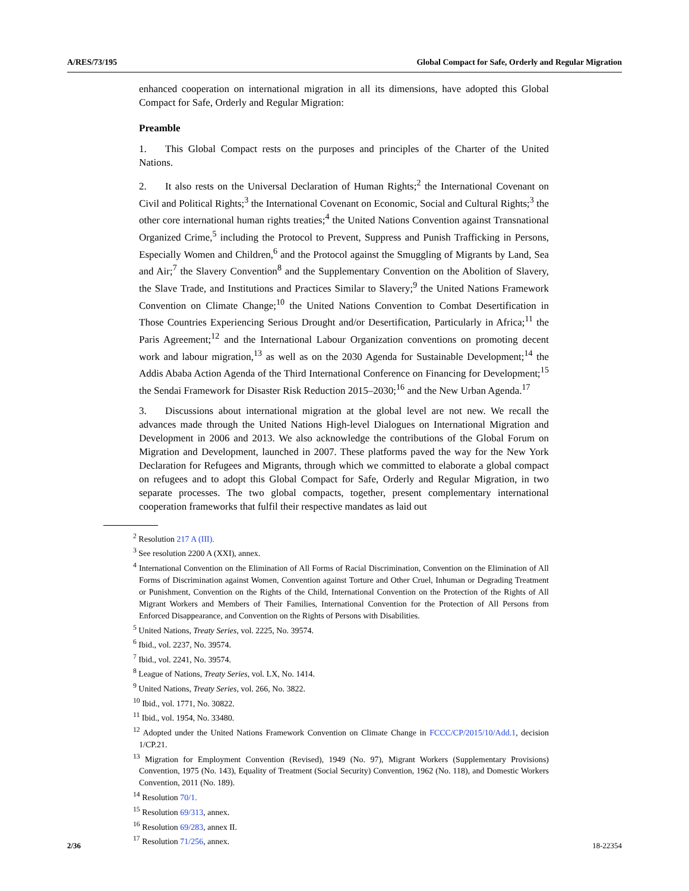A/RES/73/195 Global Compact for Safe, Orderly and Regular Migration
enhanced cooperation on international migration in all its dimensions, have adopted this Global Compact for Safe, Orderly and Regular Migration:
Preamble
1. This Global Compact rests on the purposes and principles of the Charter of the United Nations.
2. It also rests on the Universal Declaration of Human Rights;<sup>2</sup> the International Covenant on Civil and Political Rights;<sup>3</sup> the International Covenant on Economic, Social and Cultural Rights;<sup>3</sup> the other core international human rights treaties;<sup>4</sup> the United Nations Convention against Transnational Organized Crime,<sup>5</sup> including the Protocol to Prevent, Suppress and Punish Trafficking in Persons, Especially Women and Children,<sup>6</sup> and the Protocol against the Smuggling of Migrants by Land, Sea and Air;<sup>7</sup> the Slavery Convention<sup>8</sup> and the Supplementary Convention on the Abolition of Slavery, the Slave Trade, and Institutions and Practices Similar to Slavery;<sup>9</sup> the United Nations Framework Convention on Climate Change;<sup>10</sup> the United Nations Convention to Combat Desertification in Those Countries Experiencing Serious Drought and/or Desertification, Particularly in Africa;<sup>11</sup> the Paris Agreement;<sup>12</sup> and the International Labour Organization conventions on promoting decent work and labour migration,<sup>13</sup> as well as on the 2030 Agenda for Sustainable Development;<sup>14</sup> the Addis Ababa Action Agenda of the Third International Conference on Financing for Development;<sup>15</sup> the Sendai Framework for Disaster Risk Reduction 2015–2030;<sup>16</sup> and the New Urban Agenda.<sup>17</sup>
3. Discussions about international migration at the global level are not new. We recall the advances made through the United Nations High-level Dialogues on International Migration and Development in 2006 and 2013. We also acknowledge the contributions of the Global Forum on Migration and Development, launched in 2007. These platforms paved the way for the New York Declaration for Refugees and Migrants, through which we committed to elaborate a global compact on refugees and to adopt this Global Compact for Safe, Orderly and Regular Migration, in two separate processes. The two global compacts, together, present complementary international cooperation frameworks that fulfil their respective mandates as laid out
<sup>2</sup> Resolution 217 A (III).
<sup>3</sup> See resolution 2200 A (XXI), annex.
<sup>4</sup> International Convention on the Elimination of All Forms of Racial Discrimination, Convention on the Elimination of All Forms of Discrimination against Women, Convention against Torture and Other Cruel, Inhuman or Degrading Treatment or Punishment, Convention on the Rights of the Child, International Convention on the Protection of the Rights of All Migrant Workers and Members of Their Families, International Convention for the Protection of All Persons from Enforced Disappearance, and Convention on the Rights of Persons with Disabilities.
<sup>5</sup> United Nations, Treaty Series, vol. 2225, No. 39574.
<sup>6</sup> Ibid., vol. 2237, No. 39574.
<sup>7</sup> Ibid., vol. 2241, No. 39574.
<sup>8</sup> League of Nations, Treaty Series, vol. LX, No. 1414.
<sup>9</sup> United Nations, Treaty Series, vol. 266, No. 3822.
<sup>10</sup> Ibid., vol. 1771, No. 30822.
<sup>11</sup> Ibid., vol. 1954, No. 33480.
<sup>12</sup> Adopted under the United Nations Framework Convention on Climate Change in FCCC/CP/2015/10/Add.1, decision 1/CP.21.
<sup>13</sup> Migration for Employment Convention (Revised), 1949 (No. 97), Migrant Workers (Supplementary Provisions) Convention, 1975 (No. 143), Equality of Treatment (Social Security) Convention, 1962 (No. 118), and Domestic Workers Convention, 2011 (No. 189).
<sup>14</sup> Resolution 70/1.
<sup>15</sup> Resolution 69/313, annex.
<sup>16</sup> Resolution 69/283, annex II.
<sup>17</sup> Resolution 71/256, annex.
2/36 18-22354